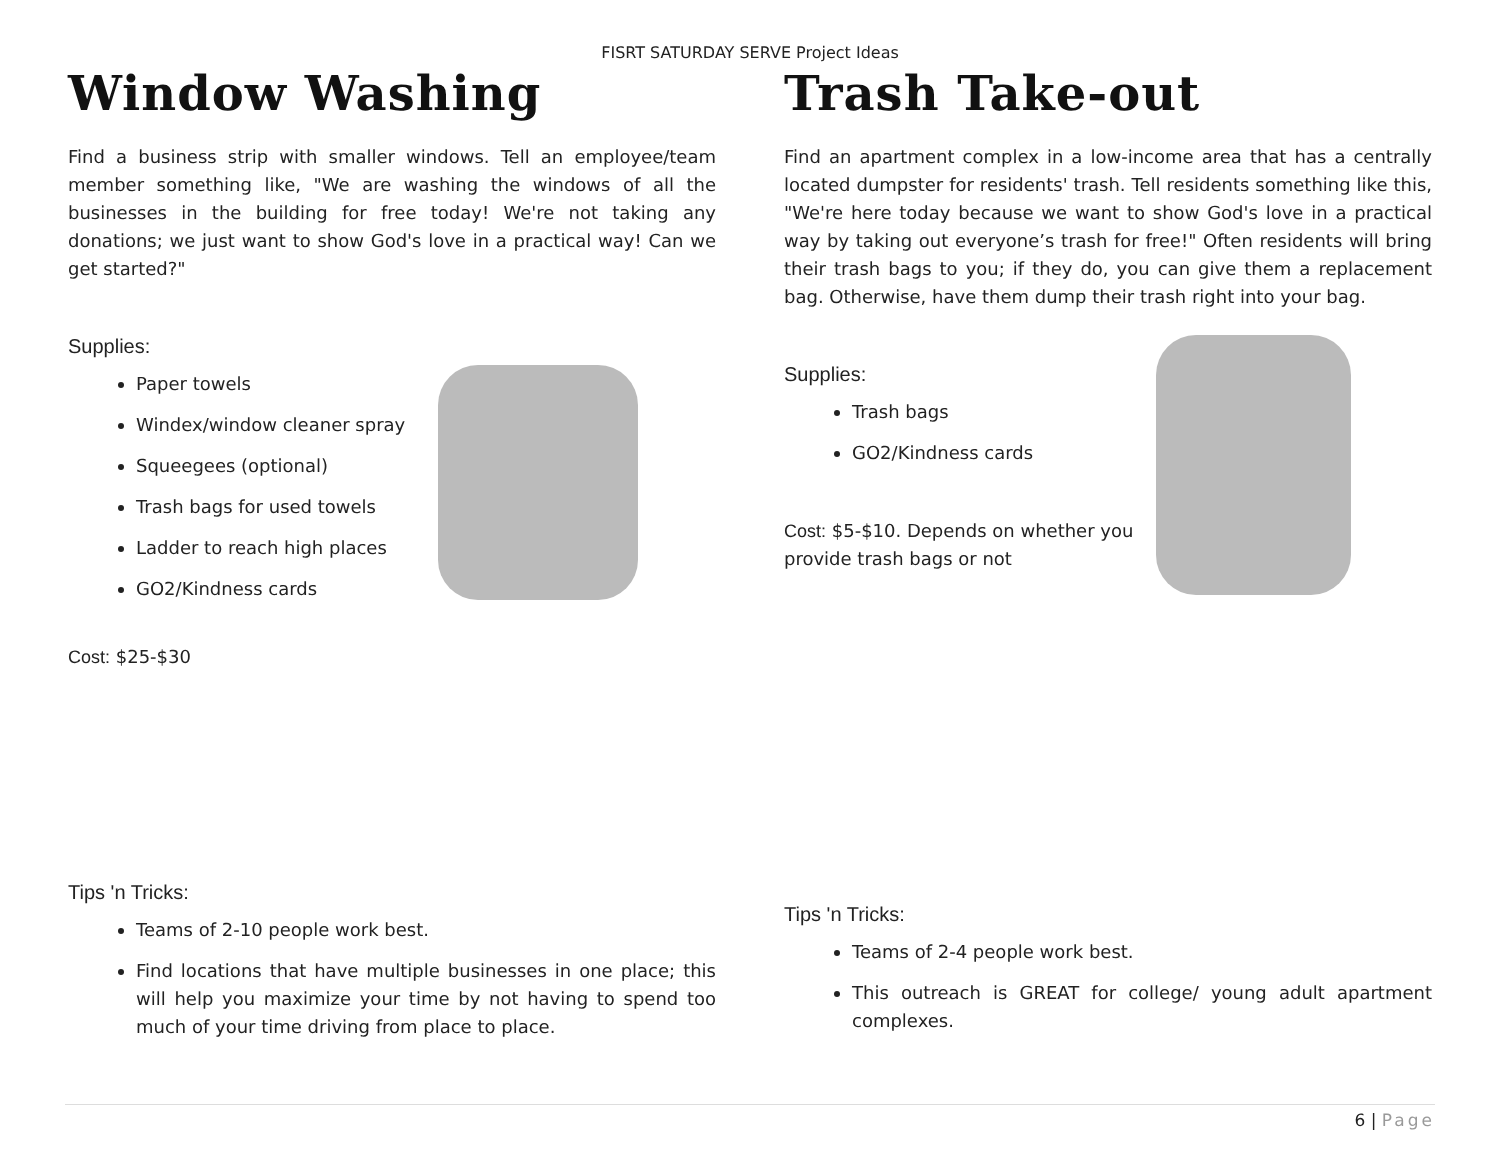FISRT SATURDAY SERVE Project Ideas
Window Washing
Find a business strip with smaller windows. Tell an employee/team member something like, "We are washing the windows of all the businesses in the building for free today! We're not taking any donations; we just want to show God's love in a practical way! Can we get started?"
Supplies:
Paper towels
Windex/window cleaner spray
Squeegees (optional)
Trash bags for used towels
Ladder to reach high places
GO2/Kindness cards
Cost: $25-$30
Tips 'n Tricks:
Teams of 2-10 people work best.
Find locations that have multiple businesses in one place; this will help you maximize your time by not having to spend too much of your time driving from place to place.
Trash Take-out
Find an apartment complex in a low-income area that has a centrally located dumpster for residents' trash. Tell residents something like this, "We're here today because we want to show God's love in a practical way by taking out everyone’s trash for free!" Often residents will bring their trash bags to you; if they do, you can give them a replacement bag. Otherwise, have them dump their trash right into your bag.
Supplies:
Trash bags
GO2/Kindness cards
Cost: $5-$10. Depends on whether you provide trash bags or not
Tips 'n Tricks:
Teams of 2-4 people work best.
This outreach is GREAT for college/ young adult apartment complexes.
6 | Page